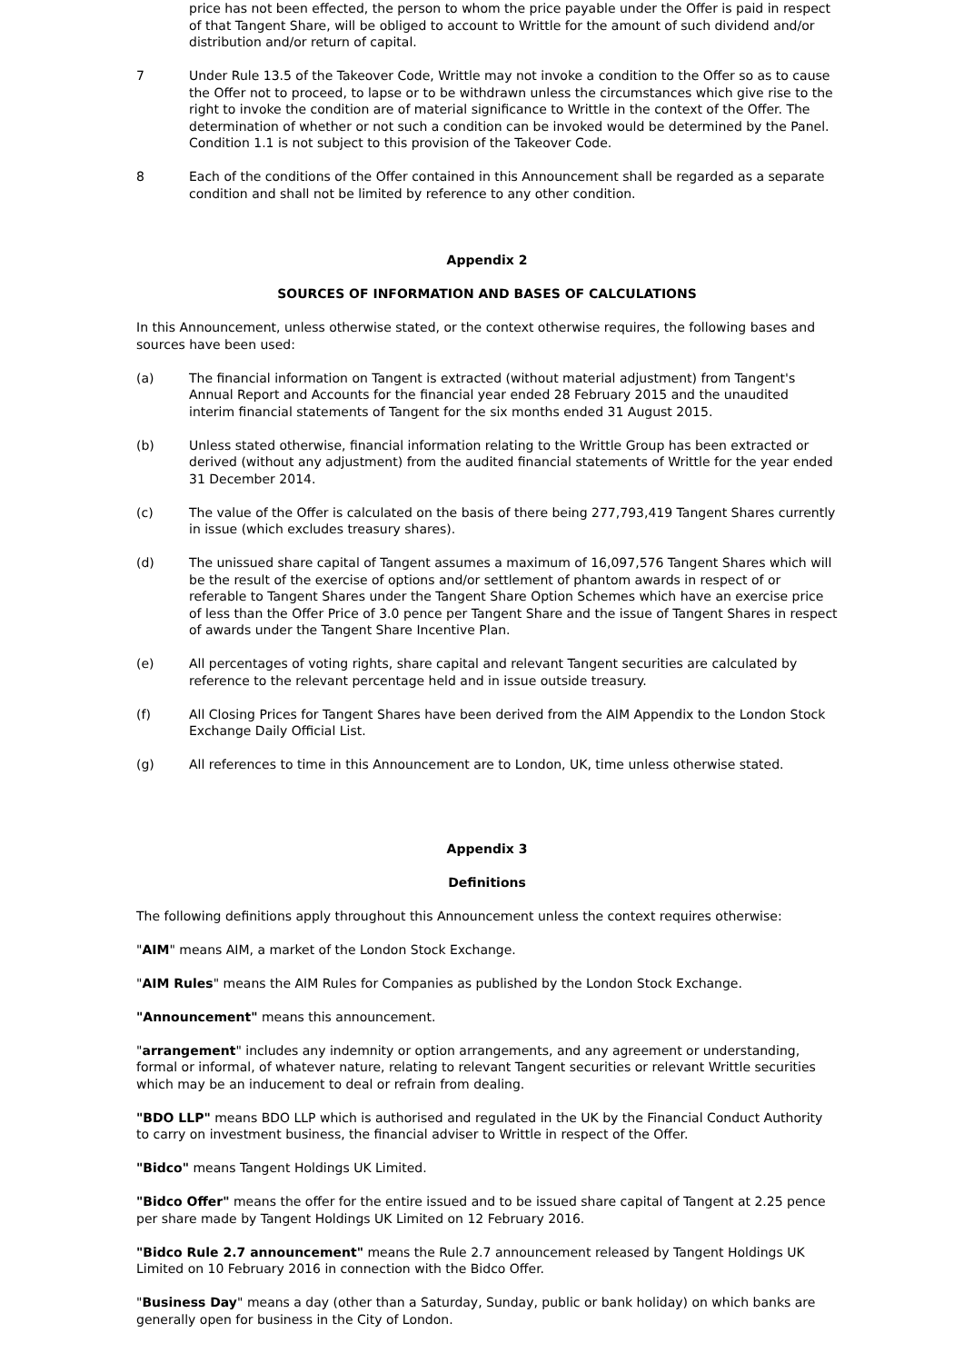price has not been effected, the person to whom the price payable under the Offer is paid in respect of that Tangent Share, will be obliged to account to Writtle for the amount of such dividend and/or distribution and/or return of capital.
7 Under Rule 13.5 of the Takeover Code, Writtle may not invoke a condition to the Offer so as to cause the Offer not to proceed, to lapse or to be withdrawn unless the circumstances which give rise to the right to invoke the condition are of material significance to Writtle in the context of the Offer. The determination of whether or not such a condition can be invoked would be determined by the Panel. Condition 1.1 is not subject to this provision of the Takeover Code.
8 Each of the conditions of the Offer contained in this Announcement shall be regarded as a separate condition and shall not be limited by reference to any other condition.
Appendix 2
SOURCES OF INFORMATION AND BASES OF CALCULATIONS
In this Announcement, unless otherwise stated, or the context otherwise requires, the following bases and sources have been used:
(a) The financial information on Tangent is extracted (without material adjustment) from Tangent's Annual Report and Accounts for the financial year ended 28 February 2015 and the unaudited interim financial statements of Tangent for the six months ended 31 August 2015.
(b) Unless stated otherwise, financial information relating to the Writtle Group has been extracted or derived (without any adjustment) from the audited financial statements of Writtle for the year ended 31 December 2014.
(c) The value of the Offer is calculated on the basis of there being 277,793,419 Tangent Shares currently in issue (which excludes treasury shares).
(d) The unissued share capital of Tangent assumes a maximum of 16,097,576 Tangent Shares which will be the result of the exercise of options and/or settlement of phantom awards in respect of or referable to Tangent Shares under the Tangent Share Option Schemes which have an exercise price of less than the Offer Price of 3.0 pence per Tangent Share and the issue of Tangent Shares in respect of awards under the Tangent Share Incentive Plan.
(e) All percentages of voting rights, share capital and relevant Tangent securities are calculated by reference to the relevant percentage held and in issue outside treasury.
(f) All Closing Prices for Tangent Shares have been derived from the AIM Appendix to the London Stock Exchange Daily Official List.
(g) All references to time in this Announcement are to London, UK, time unless otherwise stated.
Appendix 3
Definitions
The following definitions apply throughout this Announcement unless the context requires otherwise:
"AIM" means AIM, a market of the London Stock Exchange.
"AIM Rules" means the AIM Rules for Companies as published by the London Stock Exchange.
"Announcement" means this announcement.
"arrangement" includes any indemnity or option arrangements, and any agreement or understanding, formal or informal, of whatever nature, relating to relevant Tangent securities or relevant Writtle securities which may be an inducement to deal or refrain from dealing.
"BDO LLP" means BDO LLP which is authorised and regulated in the UK by the Financial Conduct Authority to carry on investment business, the financial adviser to Writtle in respect of the Offer.
"Bidco" means Tangent Holdings UK Limited.
"Bidco Offer" means the offer for the entire issued and to be issued share capital of Tangent at 2.25 pence per share made by Tangent Holdings UK Limited on 12 February 2016.
"Bidco Rule 2.7 announcement" means the Rule 2.7 announcement released by Tangent Holdings UK Limited on 10 February 2016 in connection with the Bidco Offer.
"Business Day" means a day (other than a Saturday, Sunday, public or bank holiday) on which banks are generally open for business in the City of London.